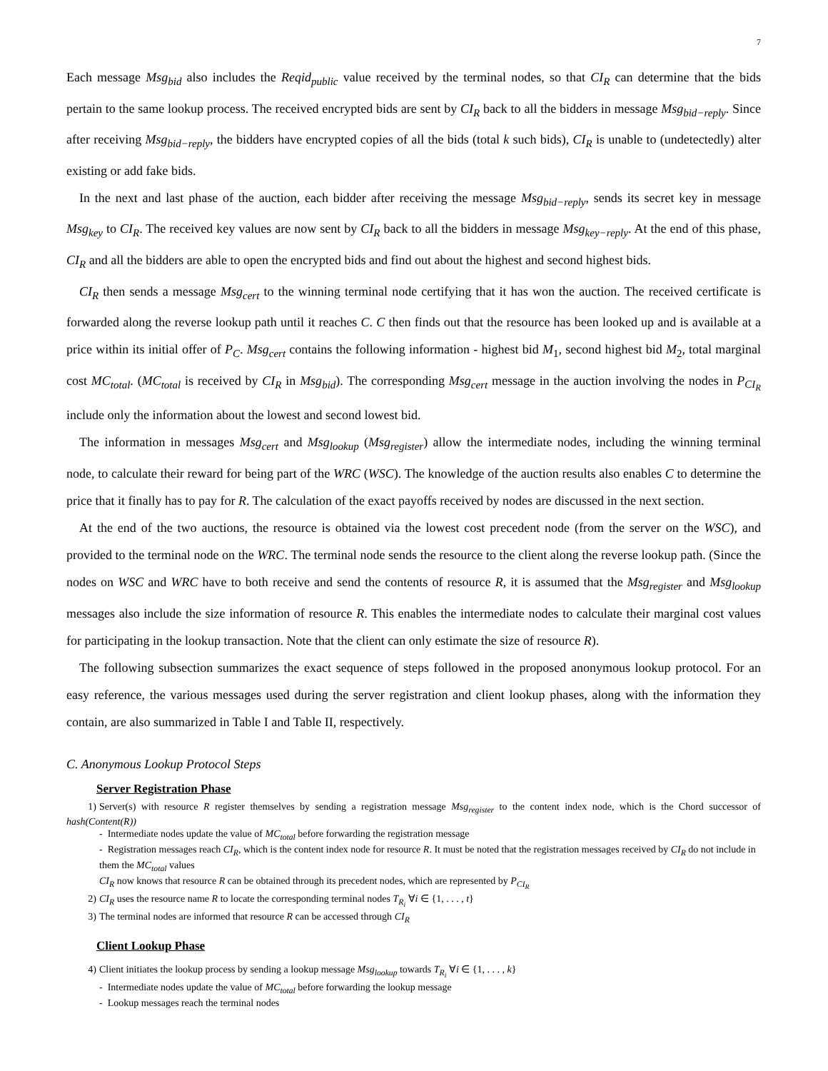7
Each message Msg<sub>bid</sub> also includes the Reqid<sub>public</sub> value received by the terminal nodes, so that CI<sub>R</sub> can determine that the bids pertain to the same lookup process. The received encrypted bids are sent by CI<sub>R</sub> back to all the bidders in message Msg<sub>bid−reply</sub>. Since after receiving Msg<sub>bid−reply</sub>, the bidders have encrypted copies of all the bids (total k such bids), CI<sub>R</sub> is unable to (undetectedly) alter existing or add fake bids.
In the next and last phase of the auction, each bidder after receiving the message Msg<sub>bid−reply</sub>, sends its secret key in message Msg<sub>key</sub> to CI<sub>R</sub>. The received key values are now sent by CI<sub>R</sub> back to all the bidders in message Msg<sub>key−reply</sub>. At the end of this phase, CI<sub>R</sub> and all the bidders are able to open the encrypted bids and find out about the highest and second highest bids.
CI<sub>R</sub> then sends a message Msg<sub>cert</sub> to the winning terminal node certifying that it has won the auction. The received certificate is forwarded along the reverse lookup path until it reaches C. C then finds out that the resource has been looked up and is available at a price within its initial offer of P<sub>C</sub>. Msg<sub>cert</sub> contains the following information - highest bid M<sub>1</sub>, second highest bid M<sub>2</sub>, total marginal cost MC<sub>total</sub>. (MC<sub>total</sub> is received by CI<sub>R</sub> in Msg<sub>bid</sub>). The corresponding Msg<sub>cert</sub> message in the auction involving the nodes in P<sub>CI<sub>R</sub></sub> include only the information about the lowest and second lowest bid.
The information in messages Msg<sub>cert</sub> and Msg<sub>lookup</sub> (Msg<sub>register</sub>) allow the intermediate nodes, including the winning terminal node, to calculate their reward for being part of the WRC (WSC). The knowledge of the auction results also enables C to determine the price that it finally has to pay for R. The calculation of the exact payoffs received by nodes are discussed in the next section.
At the end of the two auctions, the resource is obtained via the lowest cost precedent node (from the server on the WSC), and provided to the terminal node on the WRC. The terminal node sends the resource to the client along the reverse lookup path. (Since the nodes on WSC and WRC have to both receive and send the contents of resource R, it is assumed that the Msg<sub>register</sub> and Msg<sub>lookup</sub> messages also include the size information of resource R. This enables the intermediate nodes to calculate their marginal cost values for participating in the lookup transaction. Note that the client can only estimate the size of resource R).
The following subsection summarizes the exact sequence of steps followed in the proposed anonymous lookup protocol. For an easy reference, the various messages used during the server registration and client lookup phases, along with the information they contain, are also summarized in Table I and Table II, respectively.
C. Anonymous Lookup Protocol Steps
Server Registration Phase
1) Server(s) with resource R register themselves by sending a registration message Msg<sub>register</sub> to the content index node, which is the Chord successor of hash(Content(R))
- Intermediate nodes update the value of MC<sub>total</sub> before forwarding the registration message
- Registration messages reach CI<sub>R</sub>, which is the content index node for resource R. It must be noted that the registration messages received by CI<sub>R</sub> do not include in them the MC<sub>total</sub> values
CI<sub>R</sub> now knows that resource R can be obtained through its precedent nodes, which are represented by P<sub>CI<sub>R</sub></sub>
2) CI<sub>R</sub> uses the resource name R to locate the corresponding terminal nodes T<sub>R<sub>i</sub></sub> ∀i ∈ {1, . . . , t}
3) The terminal nodes are informed that resource R can be accessed through CI<sub>R</sub>
Client Lookup Phase
4) Client initiates the lookup process by sending a lookup message Msg<sub>lookup</sub> towards T<sub>R<sub>i</sub></sub> ∀i ∈ {1, . . . , k}
- Intermediate nodes update the value of MC<sub>total</sub> before forwarding the lookup message
- Lookup messages reach the terminal nodes